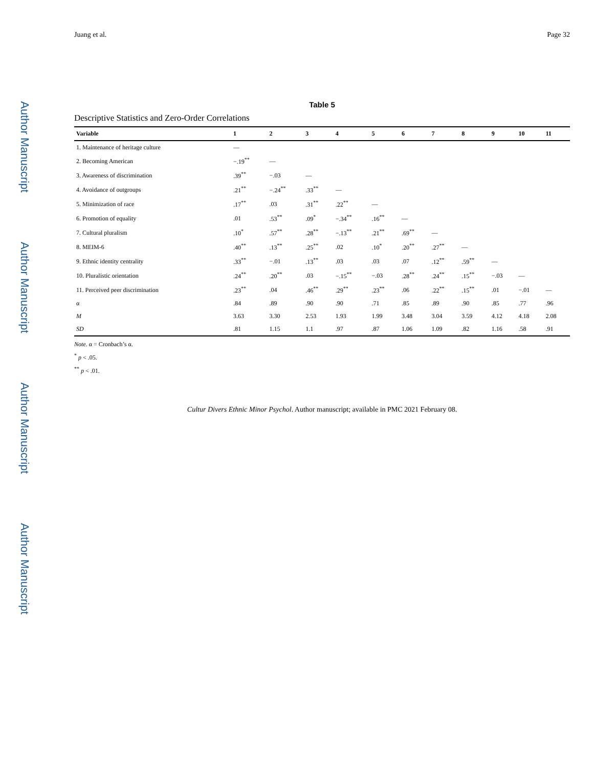Author Manuscript
Author Manuscript
Author Manuscript
Author Manuscript
Juang et al. Page 32
Table 5
Descriptive Statistics and Zero-Order Correlations
| Variable | 1 | 2 | 3 | 4 | 5 | 6 | 7 | 8 | 9 | 10 | 11 |
| --- | --- | --- | --- | --- | --- | --- | --- | --- | --- | --- | --- |
| 1. Maintenance of heritage culture | — | | | | | | | | | | |
| 2. Becoming American | −.19<sup>**</sup> | — | | | | | | | | | |
| 3. Awareness of discrimination | .39<sup>**</sup> | −.03 | — | | | | | | | | |
| 4. Avoidance of outgroups | .21<sup>**</sup> | −.24<sup>**</sup> | .33<sup>**</sup> | — | | | | | | | |
| 5. Minimization of race | .17<sup>**</sup> | .03 | .31<sup>**</sup> | .22<sup>**</sup> | — | | | | | | |
| 6. Promotion of equality | .01 | .53<sup>**</sup> | .09<sup>*</sup> | −.34<sup>**</sup> | .16<sup>**</sup> | — | | | | | |
| 7. Cultural pluralism | .10<sup>*</sup> | .57<sup>**</sup> | .28<sup>**</sup> | −.13<sup>**</sup> | .21<sup>**</sup> | .69<sup>**</sup> | — | | | | |
| 8. MEIM-6 | .40<sup>**</sup> | .13<sup>**</sup> | .25<sup>**</sup> | .02 | .10<sup>*</sup> | .20<sup>**</sup> | .27<sup>**</sup> | — | | | |
| 9. Ethnic identity centrality | .33<sup>**</sup> | −.01 | .13<sup>**</sup> | .03 | .03 | .07 | .12<sup>**</sup> | .59<sup>**</sup> | — | | |
| 10. Pluralistic orientation | .24<sup>**</sup> | .20<sup>**</sup> | .03 | −.15<sup>**</sup> | −.03 | .28<sup>**</sup> | .24<sup>**</sup> | .15<sup>**</sup> | −.03 | — | |
| 11. Perceived peer discrimination | .23<sup>**</sup> | .04 | .46<sup>**</sup> | .29<sup>**</sup> | .23<sup>**</sup> | .06 | .22<sup>**</sup> | .15<sup>**</sup> | .01 | −.01 | — |
| α | .84 | .89 | .90 | .90 | .71 | .85 | .89 | .90 | .85 | .77 | .96 |
| M | 3.63 | 3.30 | 2.53 | 1.93 | 1.99 | 3.48 | 3.04 | 3.59 | 4.12 | 4.18 | 2.08 |
| SD | .81 | 1.15 | 1.1 | .97 | .87 | 1.06 | 1.09 | .82 | 1.16 | .58 | .91 |
Note. α = Cronbach’s α.
<sup>*</sup> p < .05.
<sup>**</sup> p < .01.
Cultur Divers Ethnic Minor Psychol. Author manuscript; available in PMC 2021 February 08.